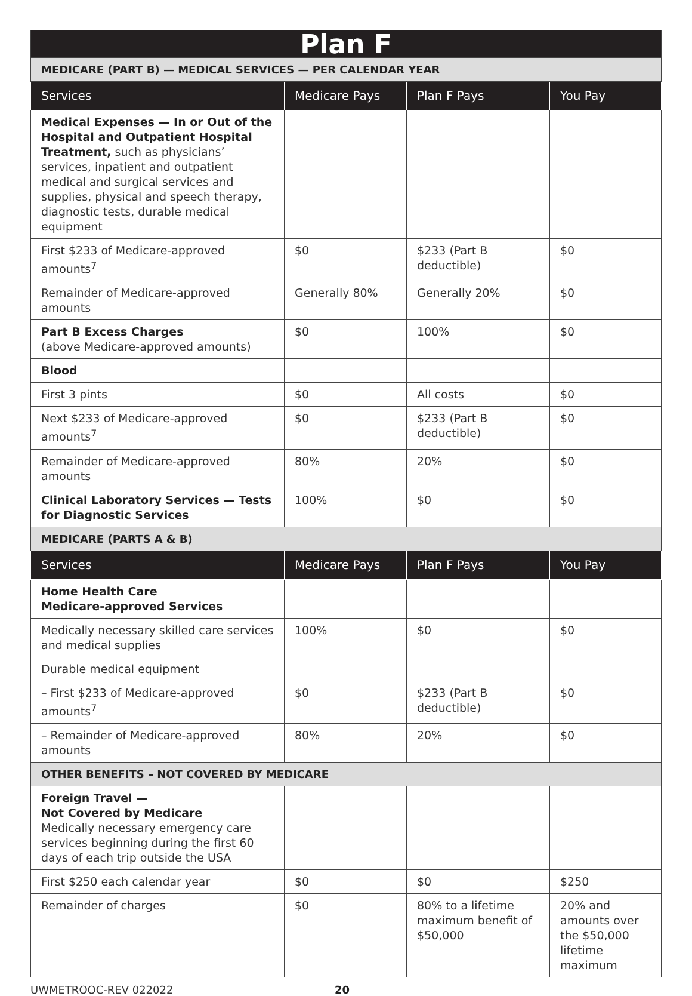| Plan F | | | |
| MEDICARE (PART B) — MEDICAL SERVICES — PER CALENDAR YEAR | | | |
| Services | Medicare Pays | Plan F Pays | You Pay |
| Medical Expenses — In or Out of the Hospital and Outpatient Hospital Treatment, such as physicians’ services, inpatient and outpatient medical and surgical services and supplies, physical and speech therapy, diagnostic tests, durable medical equipment | | | |
| First $233 of Medicare-approved amounts<sup>7</sup> | $0 | $233 (Part B deductible) | $0 |
| Remainder of Medicare-approved amounts | Generally 80% | Generally 20% | $0 |
| Part B Excess Charges (above Medicare-approved amounts) | $0 | 100% | $0 |
| Blood | | | |
| First 3 pints | $0 | All costs | $0 |
| Next $233 of Medicare-approved amounts<sup>7</sup> | $0 | $233 (Part B deductible) | $0 |
| Remainder of Medicare-approved amounts | 80% | 20% | $0 |
| Clinical Laboratory Services — Tests for Diagnostic Services | 100% | $0 | $0 |
| MEDICARE (PARTS A & B) | | | |
| Services | Medicare Pays | Plan F Pays | You Pay |
| Home Health Care Medicare-approved Services | | | |
| Medically necessary skilled care services and medical supplies | 100% | $0 | $0 |
| Durable medical equipment | | | |
| – First $233 of Medicare-approved amounts<sup>7</sup> | $0 | $233 (Part B deductible) | $0 |
| – Remainder of Medicare-approved amounts | 80% | 20% | $0 |
| OTHER BENEFITS – NOT COVERED BY MEDICARE | | | |
| Foreign Travel — Not Covered by Medicare Medically necessary emergency care services beginning during the first 60 days of each trip outside the USA | | | |
| First $250 each calendar year | $0 | $0 | $250 |
| Remainder of charges | $0 | 80% to a lifetime maximum benefit of $50,000 | 20% and amounts over the $50,000 lifetime maximum |
UWMETROOC-REV 022022 20